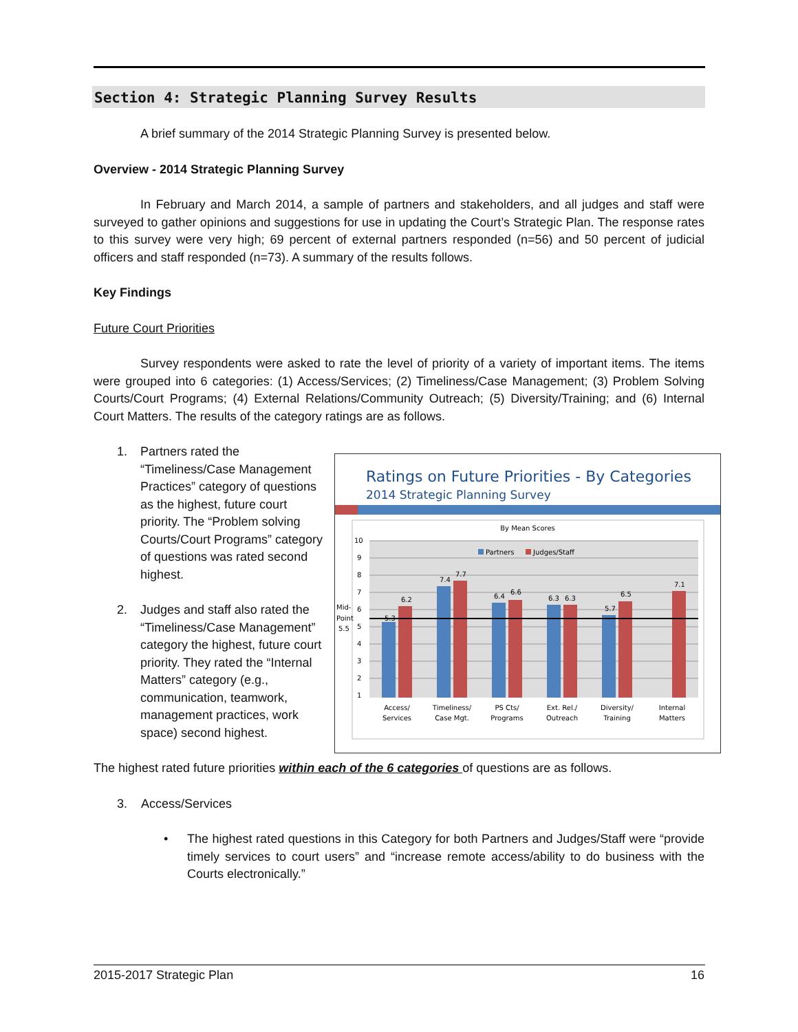Section 4: Strategic Planning Survey Results
A brief summary of the 2014 Strategic Planning Survey is presented below.
Overview - 2014 Strategic Planning Survey
In February and March 2014, a sample of partners and stakeholders, and all judges and staff were surveyed to gather opinions and suggestions for use in updating the Court’s Strategic Plan. The response rates to this survey were very high; 69 percent of external partners responded (n=56) and 50 percent of judicial officers and staff responded (n=73). A summary of the results follows.
Key Findings
Future Court Priorities
Survey respondents were asked to rate the level of priority of a variety of important items. The items were grouped into 6 categories: (1) Access/Services; (2) Timeliness/Case Management; (3) Problem Solving Courts/Court Programs; (4) External Relations/Community Outreach; (5) Diversity/Training; and (6) Internal Court Matters. The results of the category ratings are as follows.
1. Partners rated the “Timeliness/Case Management Practices” category of questions as the highest, future court priority. The “Problem solving Courts/Court Programs” category of questions was rated second highest.
2. Judges and staff also rated the “Timeliness/Case Management” category the highest, future court priority. They rated the “Internal Matters” category (e.g., communication, teamwork, management practices, work space) second highest.
The highest rated future priorities within each of the 6 categories of questions are as follows.
3. Access/Services
• The highest rated questions in this Category for both Partners and Judges/Staff were “provide timely services to court users” and “increase remote access/ability to do business with the Courts electronically.”
Ratings on Future Priorities - By Categories
2014 Strategic Planning Survey
By Mean Scores
10
9
8
7
6
5
4
3
2
1
Mid-
Point
5.5
Partners
Judges/Staff
5.3
6.2
7.4
7.7
6.4
6.6
6.3
6.3
5.7
6.5
7.1
Access/
Services
Timeliness/
Case Mgt.
PS Cts/
Programs
Ext. Rel./
Outreach
Diversity/
Training
Internal
Matters
2015-2017 Strategic Plan 16